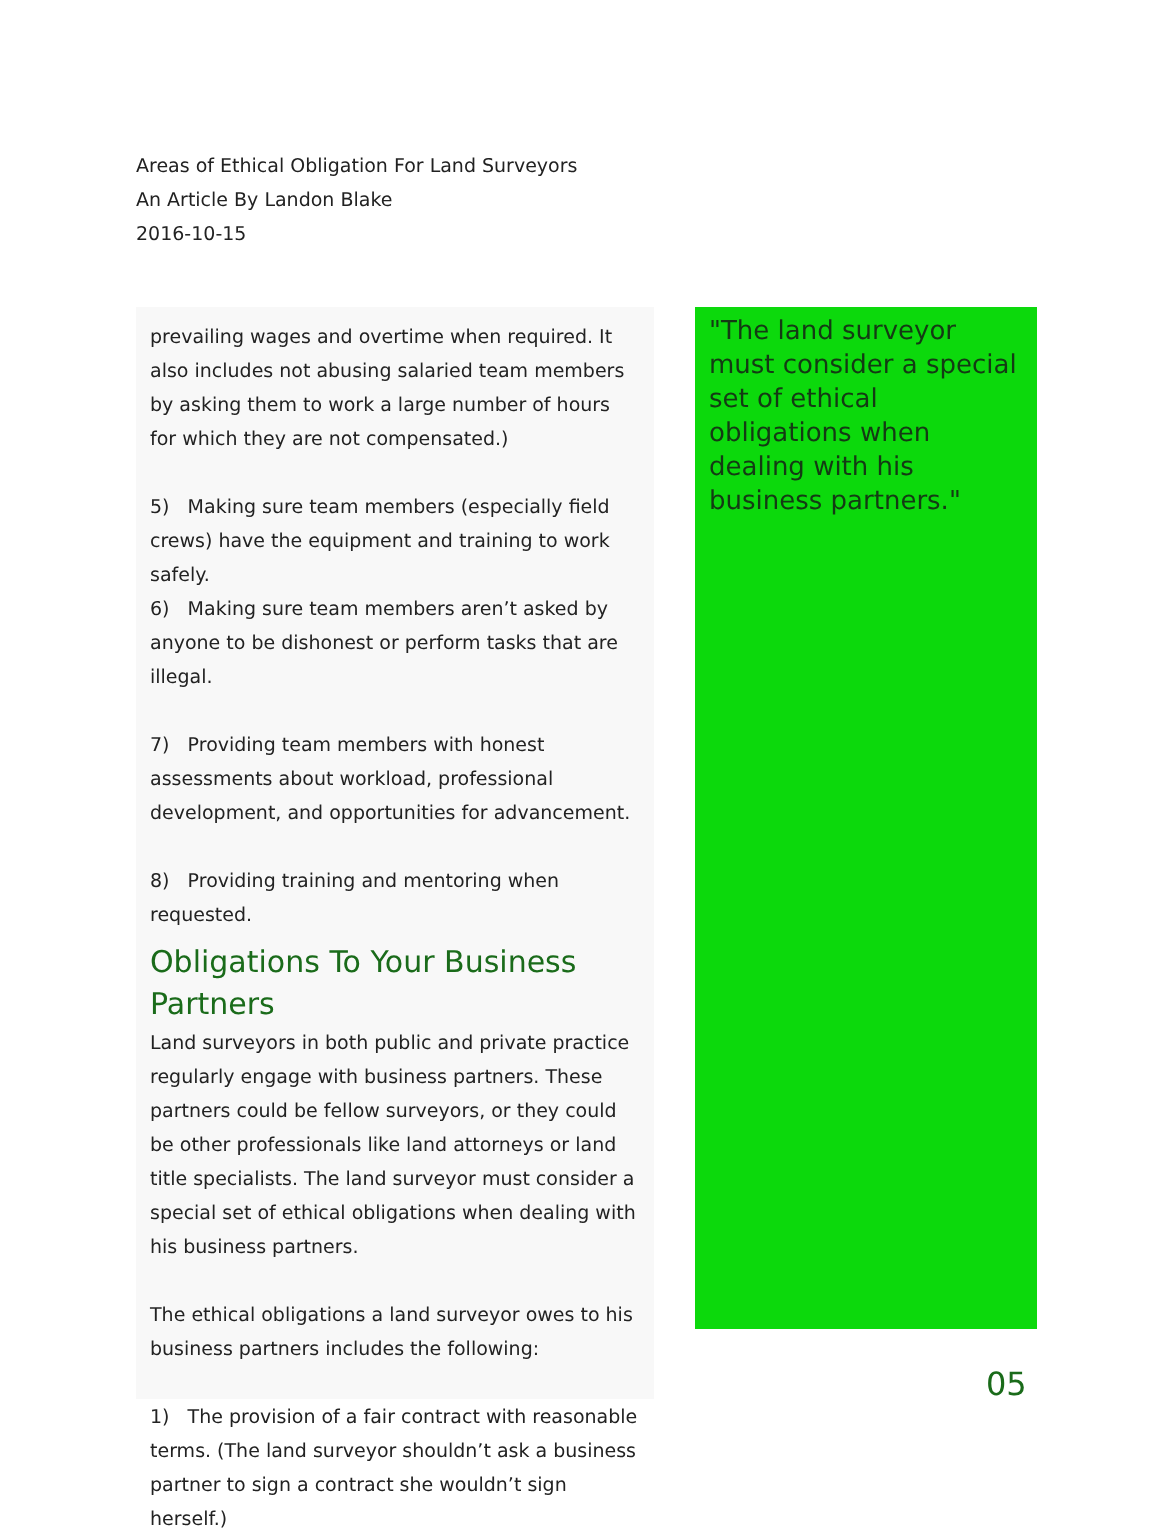Areas of Ethical Obligation For Land Surveyors
An Article By Landon Blake
2016-10-15
prevailing wages and overtime when required. It also includes not abusing salaried team members by asking them to work a large number of hours for which they are not compensated.)
5) Making sure team members (especially field crews) have the equipment and training to work safely.
6) Making sure team members aren’t asked by anyone to be dishonest or perform tasks that are illegal.
7) Providing team members with honest assessments about workload, professional development, and opportunities for advancement.
8) Providing training and mentoring when requested.
Obligations To Your Business Partners
Land surveyors in both public and private practice regularly engage with business partners. These partners could be fellow surveyors, or they could be other professionals like land attorneys or land title specialists. The land surveyor must consider a special set of ethical obligations when dealing with his business partners.
The ethical obligations a land surveyor owes to his business partners includes the following:
1) The provision of a fair contract with reasonable terms. (The land surveyor shouldn’t ask a business partner to sign a contract she wouldn’t sign herself.)
"The land surveyor must consider a special set of ethical obligations when dealing with his business partners."
05